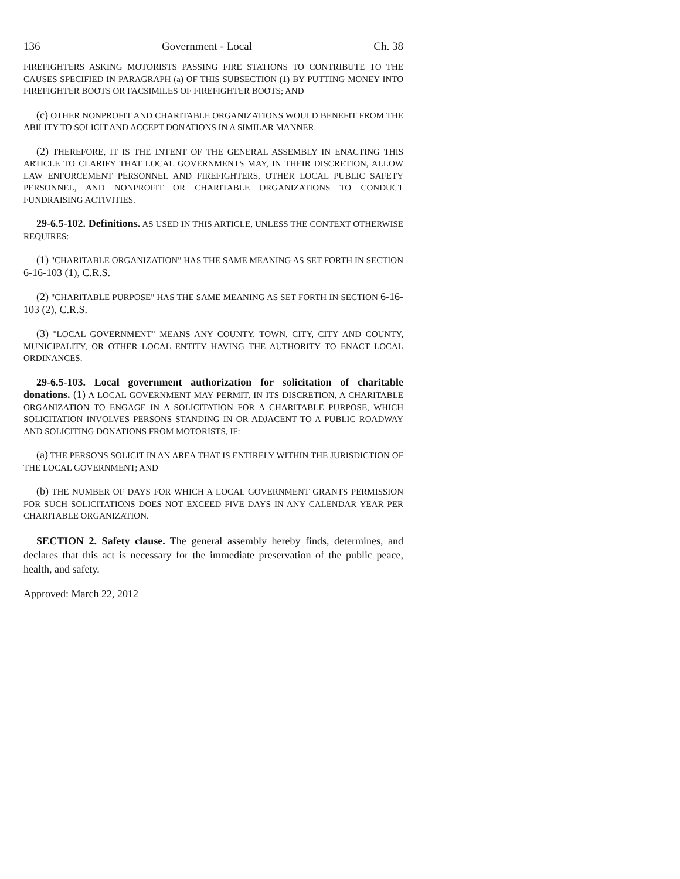136 Government - Local Ch. 38
FIREFIGHTERS ASKING MOTORISTS PASSING FIRE STATIONS TO CONTRIBUTE TO THE CAUSES SPECIFIED IN PARAGRAPH (a) OF THIS SUBSECTION (1) BY PUTTING MONEY INTO FIREFIGHTER BOOTS OR FACSIMILES OF FIREFIGHTER BOOTS; AND
(c) OTHER NONPROFIT AND CHARITABLE ORGANIZATIONS WOULD BENEFIT FROM THE ABILITY TO SOLICIT AND ACCEPT DONATIONS IN A SIMILAR MANNER.
(2) THEREFORE, IT IS THE INTENT OF THE GENERAL ASSEMBLY IN ENACTING THIS ARTICLE TO CLARIFY THAT LOCAL GOVERNMENTS MAY, IN THEIR DISCRETION, ALLOW LAW ENFORCEMENT PERSONNEL AND FIREFIGHTERS, OTHER LOCAL PUBLIC SAFETY PERSONNEL, AND NONPROFIT OR CHARITABLE ORGANIZATIONS TO CONDUCT FUNDRAISING ACTIVITIES.
29-6.5-102. Definitions. AS USED IN THIS ARTICLE, UNLESS THE CONTEXT OTHERWISE REQUIRES:
(1) "CHARITABLE ORGANIZATION" HAS THE SAME MEANING AS SET FORTH IN SECTION 6-16-103 (1), C.R.S.
(2) "CHARITABLE PURPOSE" HAS THE SAME MEANING AS SET FORTH IN SECTION 6-16-103 (2), C.R.S.
(3) "LOCAL GOVERNMENT" MEANS ANY COUNTY, TOWN, CITY, CITY AND COUNTY, MUNICIPALITY, OR OTHER LOCAL ENTITY HAVING THE AUTHORITY TO ENACT LOCAL ORDINANCES.
29-6.5-103. Local government authorization for solicitation of charitable donations. (1) A LOCAL GOVERNMENT MAY PERMIT, IN ITS DISCRETION, A CHARITABLE ORGANIZATION TO ENGAGE IN A SOLICITATION FOR A CHARITABLE PURPOSE, WHICH SOLICITATION INVOLVES PERSONS STANDING IN OR ADJACENT TO A PUBLIC ROADWAY AND SOLICITING DONATIONS FROM MOTORISTS, IF:
(a) THE PERSONS SOLICIT IN AN AREA THAT IS ENTIRELY WITHIN THE JURISDICTION OF THE LOCAL GOVERNMENT; AND
(b) THE NUMBER OF DAYS FOR WHICH A LOCAL GOVERNMENT GRANTS PERMISSION FOR SUCH SOLICITATIONS DOES NOT EXCEED FIVE DAYS IN ANY CALENDAR YEAR PER CHARITABLE ORGANIZATION.
SECTION 2. Safety clause. The general assembly hereby finds, determines, and declares that this act is necessary for the immediate preservation of the public peace, health, and safety.
Approved: March 22, 2012